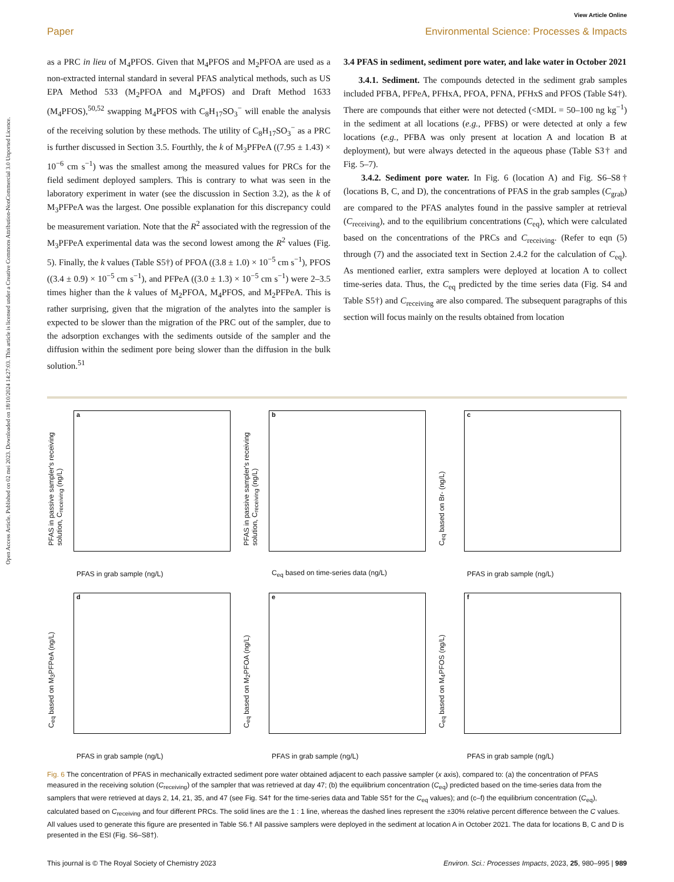View Article Online
Open Access Article. Published on 02 mei 2023. Downloaded on 18/10/2024 14:27:03. This article is licensed under a Creative Commons Attribution-NonCommercial 3.0 Unported Licence.
Paper Environmental Science: Processes & Impacts
as a PRC in lieu of M<sub>4</sub>PFOS. Given that M<sub>4</sub>PFOS and M<sub>2</sub>PFOA are used as a non-extracted internal standard in several PFAS analytical methods, such as US EPA Method 533 (M<sub>2</sub>PFOA and M<sub>4</sub>PFOS) and Draft Method 1633 (M<sub>4</sub>PFOS),<sup>50,52</sup> swapping M<sub>4</sub>PFOS with C<sub>8</sub>H<sub>17</sub>SO<sub>3</sub><sup>−</sup> will enable the analysis of the receiving solution by these methods. The utility of C<sub>8</sub>H<sub>17</sub>SO<sub>3</sub><sup>−</sup> as a PRC is further discussed in Section 3.5. Fourthly, the k of M<sub>3</sub>PFPeA ((7.95 ± 1.43) × 10<sup>−6</sup> cm s<sup>−1</sup>) was the smallest among the measured values for PRCs for the field sediment deployed samplers. This is contrary to what was seen in the laboratory experiment in water (see the discussion in Section 3.2), as the k of M<sub>3</sub>PFPeA was the largest. One possible explanation for this discrepancy could be measurement variation. Note that the R<sup>2</sup> associated with the regression of the M<sub>3</sub>PFPeA experimental data was the second lowest among the R<sup>2</sup> values (Fig. 5). Finally, the k values (Table S5†) of PFOA ((3.8 ± 1.0) × 10<sup>−5</sup> cm s<sup>−1</sup>), PFOS ((3.4 ± 0.9) × 10<sup>−5</sup> cm s<sup>−1</sup>), and PFPeA ((3.0 ± 1.3) × 10<sup>−5</sup> cm s<sup>−1</sup>) were 2–3.5 times higher than the k values of M<sub>2</sub>PFOA, M<sub>4</sub>PFOS, and M<sub>2</sub>PFPeA. This is rather surprising, given that the migration of the analytes into the sampler is expected to be slower than the migration of the PRC out of the sampler, due to the adsorption exchanges with the sediments outside of the sampler and the diffusion within the sediment pore being slower than the diffusion in the bulk solution.<sup>51</sup>
3.4 PFAS in sediment, sediment pore water, and lake water in October 2021
3.4.1. Sediment. The compounds detected in the sediment grab samples included PFBA, PFPeA, PFHxA, PFOA, PFNA, PFHxS and PFOS (Table S4†). There are compounds that either were not detected (<MDL = 50–100 ng kg<sup>−1</sup>) in the sediment at all locations (e.g., PFBS) or were detected at only a few locations (e.g., PFBA was only present at location A and location B at deployment), but were always detected in the aqueous phase (Table S3† and Fig. 5–7).
3.4.2. Sediment pore water. In Fig. 6 (location A) and Fig. S6–S8† (locations B, C, and D), the concentrations of PFAS in the grab samples (C<sub>grab</sub>) are compared to the PFAS analytes found in the passive sampler at retrieval (C<sub>receiving</sub>), and to the equilibrium concentrations (C<sub>eq</sub>), which were calculated based on the concentrations of the PRCs and C<sub>receiving</sub>. (Refer to eqn (5) through (7) and the associated text in Section 2.4.2 for the calculation of C<sub>eq</sub>). As mentioned earlier, extra samplers were deployed at location A to collect time-series data. Thus, the C<sub>eq</sub> predicted by the time series data (Fig. S4 and Table S5†) and C<sub>receiving</sub> are also compared. The subsequent paragraphs of this section will focus mainly on the results obtained from location
a
PFAS in passive sampler's receiving solution, C<sub>receiving</sub> (ng/L)
PFAS in grab sample (ng/L)
b
PFAS in passive sampler's receiving solution, C<sub>receiving</sub> (ng/L)
C<sub>eq</sub> based on time-series data (ng/L)
c
C<sub>eq</sub> based on Br- (ng/L)
PFAS in grab sample (ng/L)
d
C<sub>eq</sub> based on M<sub>3</sub>PFPeA (ng/L)
PFAS in grab sample (ng/L)
e
C<sub>eq</sub> based on M<sub>2</sub>PFOA (ng/L)
PFAS in grab sample (ng/L)
f
C<sub>eq</sub> based on M<sub>4</sub>PFOS (ng/L)
PFAS in grab sample (ng/L)
Fig. 6 The concentration of PFAS in mechanically extracted sediment pore water obtained adjacent to each passive sampler (x axis), compared to: (a) the concentration of PFAS measured in the receiving solution (C<sub>receiving</sub>) of the sampler that was retrieved at day 47; (b) the equilibrium concentration (C<sub>eq</sub>) predicted based on the time-series data from the samplers that were retrieved at days 2, 14, 21, 35, and 47 (see Fig. S4† for the time-series data and Table S5† for the C<sub>eq</sub> values); and (c–f) the equilibrium concentration (C<sub>eq</sub>), calculated based on C<sub>receiving</sub> and four different PRCs. The solid lines are the 1 : 1 line, whereas the dashed lines represent the ±30% relative percent difference between the C values. All values used to generate this figure are presented in Table S6.† All passive samplers were deployed in the sediment at location A in October 2021. The data for locations B, C and D is presented in the ESI (Fig. S6–S8†).
This journal is © The Royal Society of Chemistry 2023 Environ. Sci.: Processes Impacts, 2023, 25, 980–995 | 989